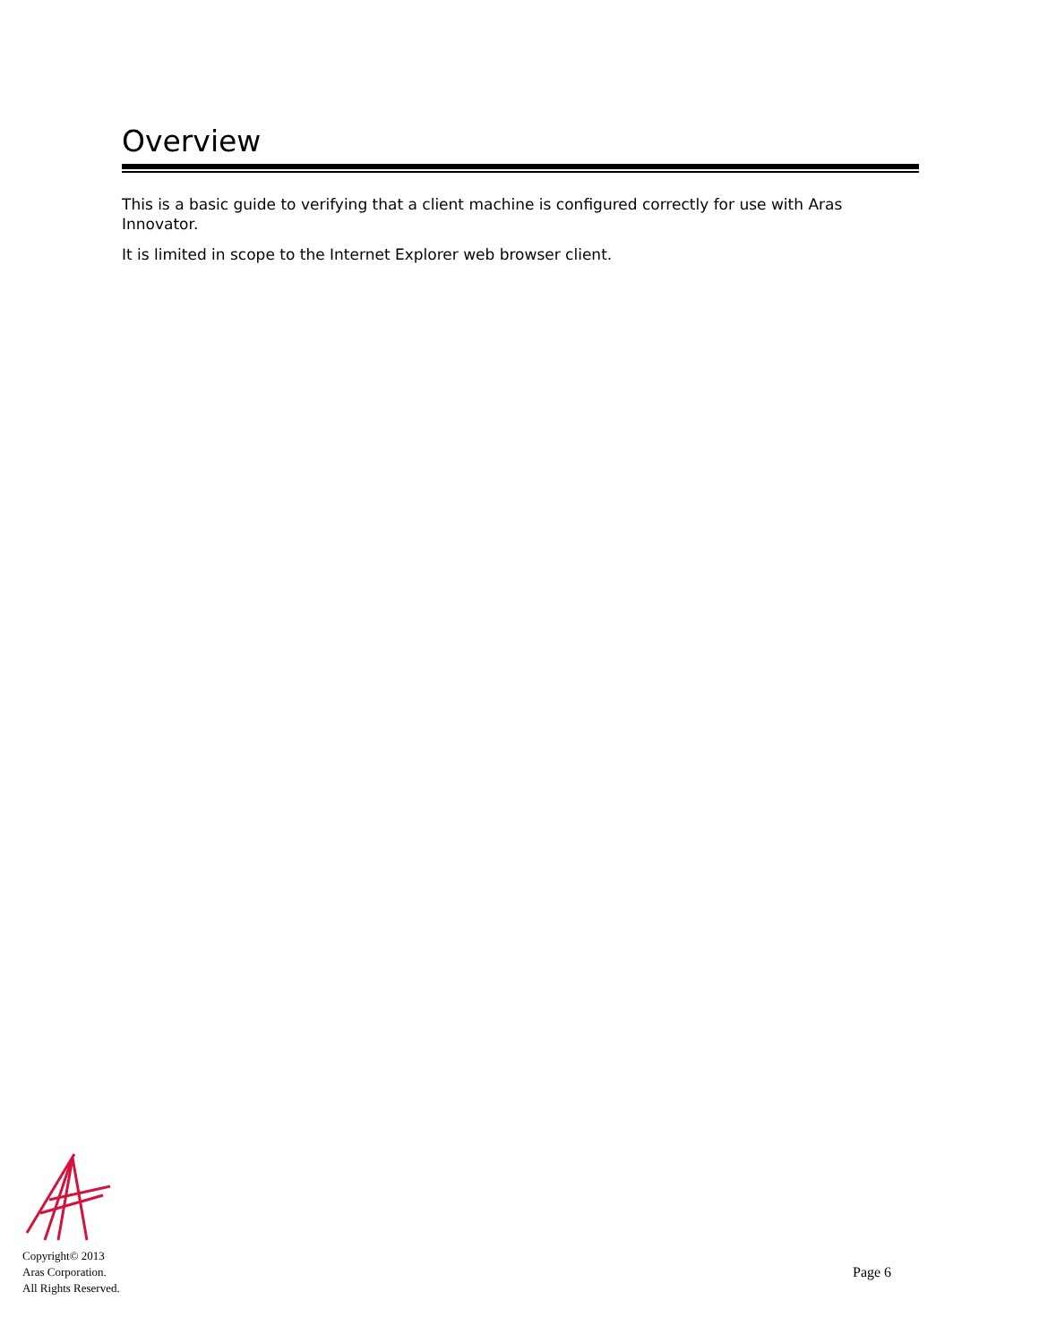Overview
This is a basic guide to verifying that a client machine is configured correctly for use with Aras Innovator.
It is limited in scope to the Internet Explorer web browser client.
Copyright© 2013
Aras Corporation.
All Rights Reserved.
Page 6